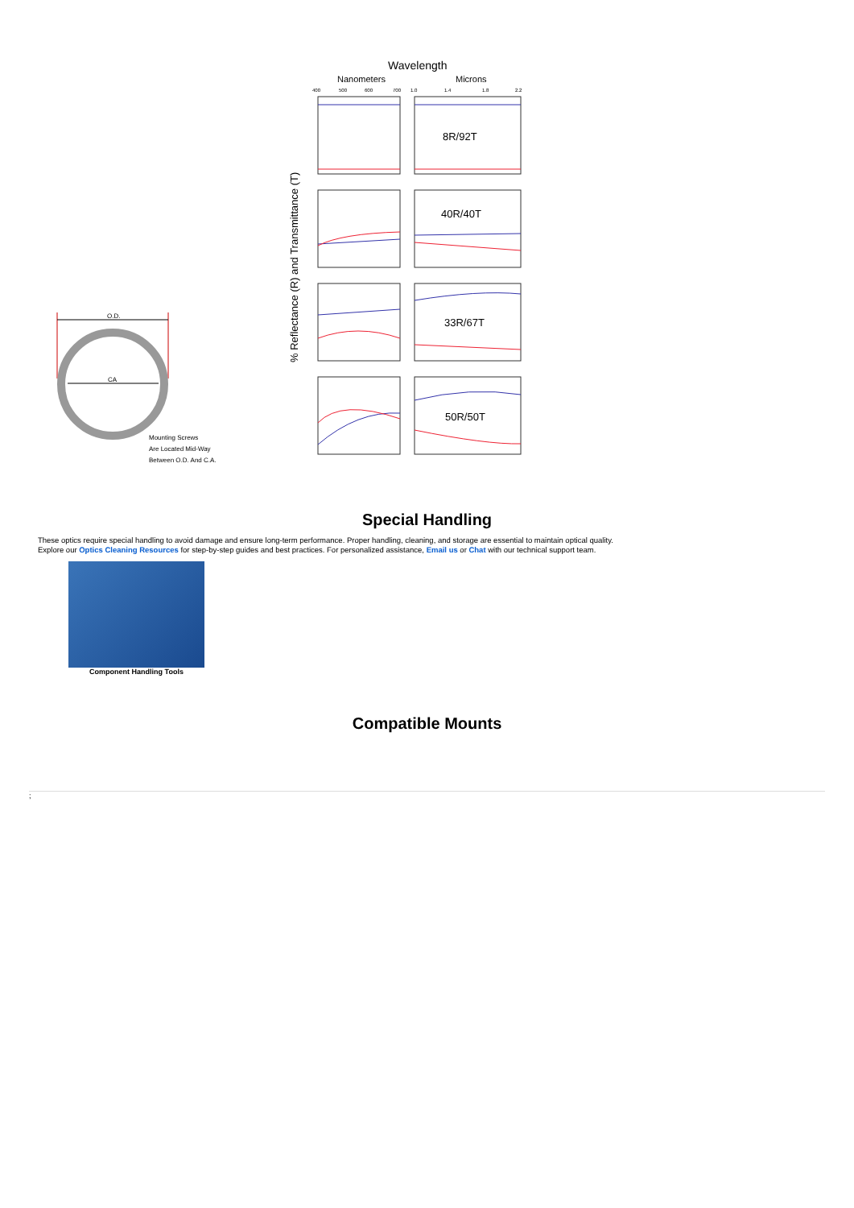O.D.
CA
Mounting Screws
Are Located Mid-Way
Between O.D. And C.A.
Wavelength
Nanometers
Microns
400
500
600
700
1.0
1.4
1.8
2.2
% Reflectance (R) and Transmittance (T)
8R/92T
40R/40T
33R/67T
50R/50T
Special Handling
These optics require special handling to avoid damage and ensure long-term performance. Proper handling, cleaning, and storage are essential to maintain optical quality.
Explore our Optics Cleaning Resources for step-by-step guides and best practices. For personalized assistance, Email us or Chat with our technical support team.
Component Handling Tools
Compatible Mounts
;